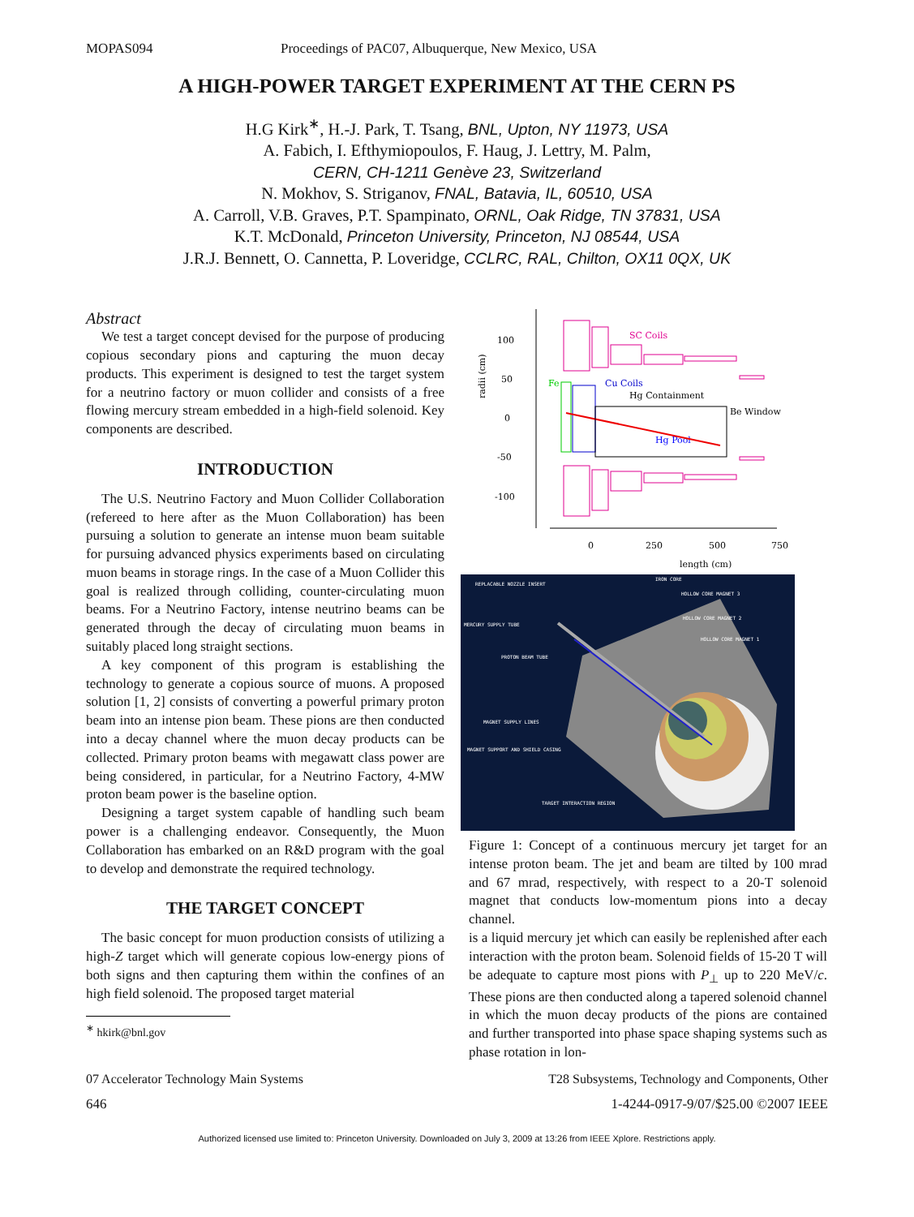MOPAS094 Proceedings of PAC07, Albuquerque, New Mexico, USA
A HIGH-POWER TARGET EXPERIMENT AT THE CERN PS
H.G Kirk<sup>∗</sup>, H.-J. Park, T. Tsang, BNL, Upton, NY 11973, USA
A. Fabich, I. Efthymiopoulos, F. Haug, J. Lettry, M. Palm,
CERN, CH-1211 Genève 23, Switzerland
N. Mokhov, S. Striganov, FNAL, Batavia, IL, 60510, USA
A. Carroll, V.B. Graves, P.T. Spampinato, ORNL, Oak Ridge, TN 37831, USA
K.T. McDonald, Princeton University, Princeton, NJ 08544, USA
J.R.J. Bennett, O. Cannetta, P. Loveridge, CCLRC, RAL, Chilton, OX11 0QX, UK
Abstract
We test a target concept devised for the purpose of producing copious secondary pions and capturing the muon decay products. This experiment is designed to test the target system for a neutrino factory or muon collider and consists of a free flowing mercury stream embedded in a high-field solenoid. Key components are described.
INTRODUCTION
The U.S. Neutrino Factory and Muon Collider Collaboration (refereed to here after as the Muon Collaboration) has been pursuing a solution to generate an intense muon beam suitable for pursuing advanced physics experiments based on circulating muon beams in storage rings. In the case of a Muon Collider this goal is realized through colliding, counter-circulating muon beams. For a Neutrino Factory, intense neutrino beams can be generated through the decay of circulating muon beams in suitably placed long straight sections.
A key component of this program is establishing the technology to generate a copious source of muons. A proposed solution [1, 2] consists of converting a powerful primary proton beam into an intense pion beam. These pions are then conducted into a decay channel where the muon decay products can be collected. Primary proton beams with megawatt class power are being considered, in particular, for a Neutrino Factory, 4-MW proton beam power is the baseline option.
Designing a target system capable of handling such beam power is a challenging endeavor. Consequently, the Muon Collaboration has embarked on an R&D program with the goal to develop and demonstrate the required technology.
THE TARGET CONCEPT
The basic concept for muon production consists of utilizing a high-Z target which will generate copious low-energy pions of both signs and then capturing them within the confines of an high field solenoid. The proposed target material
<sup>∗</sup> hkirk@bnl.gov
100
50
0
-50
-100
radii (cm)
0
250
500
750
length (cm)
SC Coils
Fe
Cu Coils
Hg Containment
Be Window
Hg Pool
REPLACABLE NOZZLE INSERT
IRON CORE
HOLLOW CORE MAGNET 3
HOLLOW CORE MAGNET 2
HOLLOW CORE MAGNET 1
MERCURY SUPPLY TUBE
PROTON BEAM TUBE
MAGNET SUPPLY LINES
MAGNET SUPPORT AND SHIELD CASING
TARGET INTERACTION REGION
Figure 1: Concept of a continuous mercury jet target for an intense proton beam. The jet and beam are tilted by 100 mrad and 67 mrad, respectively, with respect to a 20-T solenoid magnet that conducts low-momentum pions into a decay channel.
is a liquid mercury jet which can easily be replenished after each interaction with the proton beam. Solenoid fields of 15-20 T will be adequate to capture most pions with P<sub>⊥</sub> up to 220 MeV/c. These pions are then conducted along a tapered solenoid channel in which the muon decay products of the pions are contained and further transported into phase space shaping systems such as phase rotation in lon-
07 Accelerator Technology Main Systems T28 Subsystems, Technology and Components, Other
646 1-4244-0917-9/07/$25.00 ©2007 IEEE
Authorized licensed use limited to: Princeton University. Downloaded on July 3, 2009 at 13:26 from IEEE Xplore. Restrictions apply.